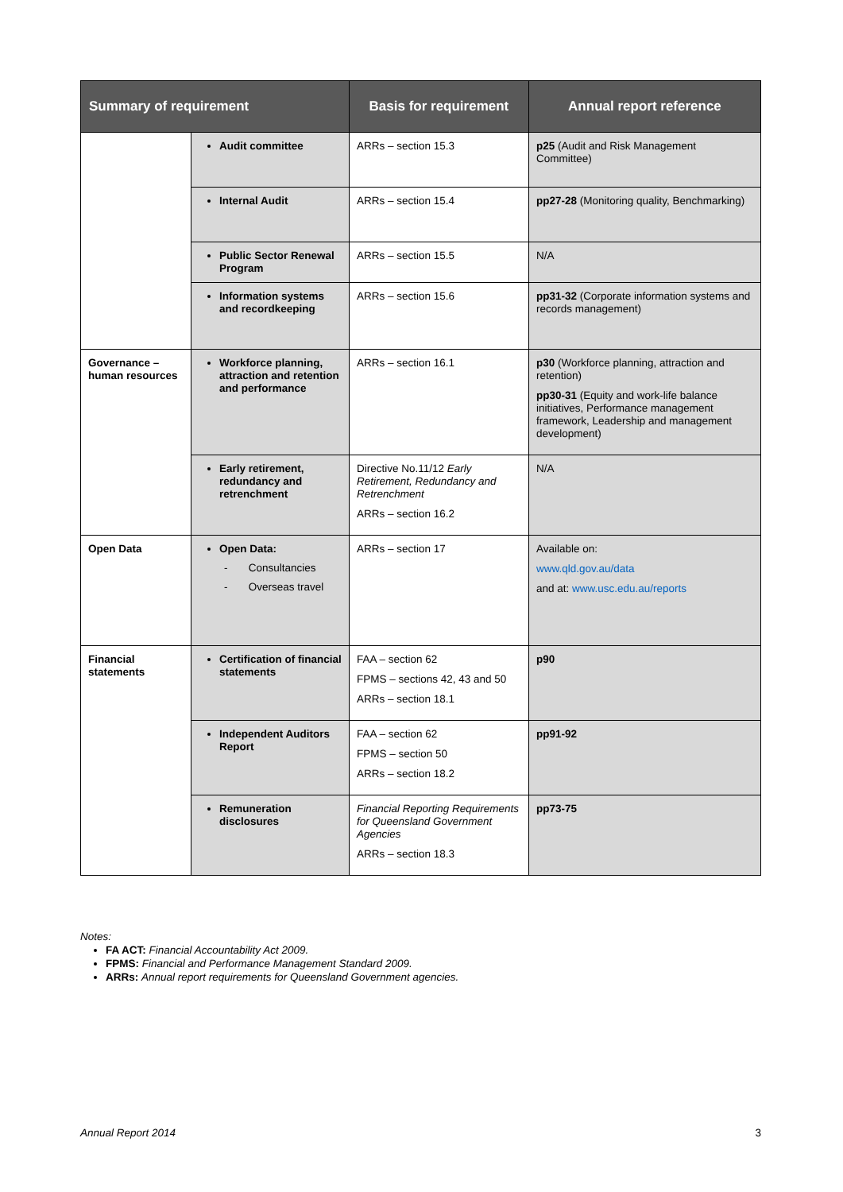| Summary of requirement | | Basis for requirement | Annual report reference |
| --- | --- | --- | --- |
| | Audit committee | ARRs – section 15.3 | p25 (Audit and Risk Management Committee) |
| | Internal Audit | ARRs – section 15.4 | pp27-28 (Monitoring quality, Benchmarking) |
| | Public Sector Renewal Program | ARRs – section 15.5 | N/A |
| | Information systems and recordkeeping | ARRs – section 15.6 | pp31-32 (Corporate information systems and records management) |
| Governance – human resources | Workforce planning, attraction and retention and performance | ARRs – section 16.1 | p30 (Workforce planning, attraction and retention) pp30-31 (Equity and work-life balance initiatives, Performance management framework, Leadership and management development) |
| | Early retirement, redundancy and retrenchment | Directive No.11/12 Early Retirement, Redundancy and Retrenchment ARRs – section 16.2 | N/A |
| Open Data | Open Data: - Consultancies - Overseas travel | ARRs – section 17 | Available on: www.qld.gov.au/data and at: www.usc.edu.au/reports |
| Financial statements | Certification of financial statements | FAA – section 62 FPMS – sections 42, 43 and 50 ARRs – section 18.1 | p90 |
| | Independent Auditors Report | FAA – section 62 FPMS – section 50 ARRs – section 18.2 | pp91-92 |
| | Remuneration disclosures | Financial Reporting Requirements for Queensland Government Agencies ARRs – section 18.3 | pp73-75 |
Notes:
FA ACT: Financial Accountability Act 2009.
FPMS: Financial and Performance Management Standard 2009.
ARRs: Annual report requirements for Queensland Government agencies.
Annual Report 2014 3